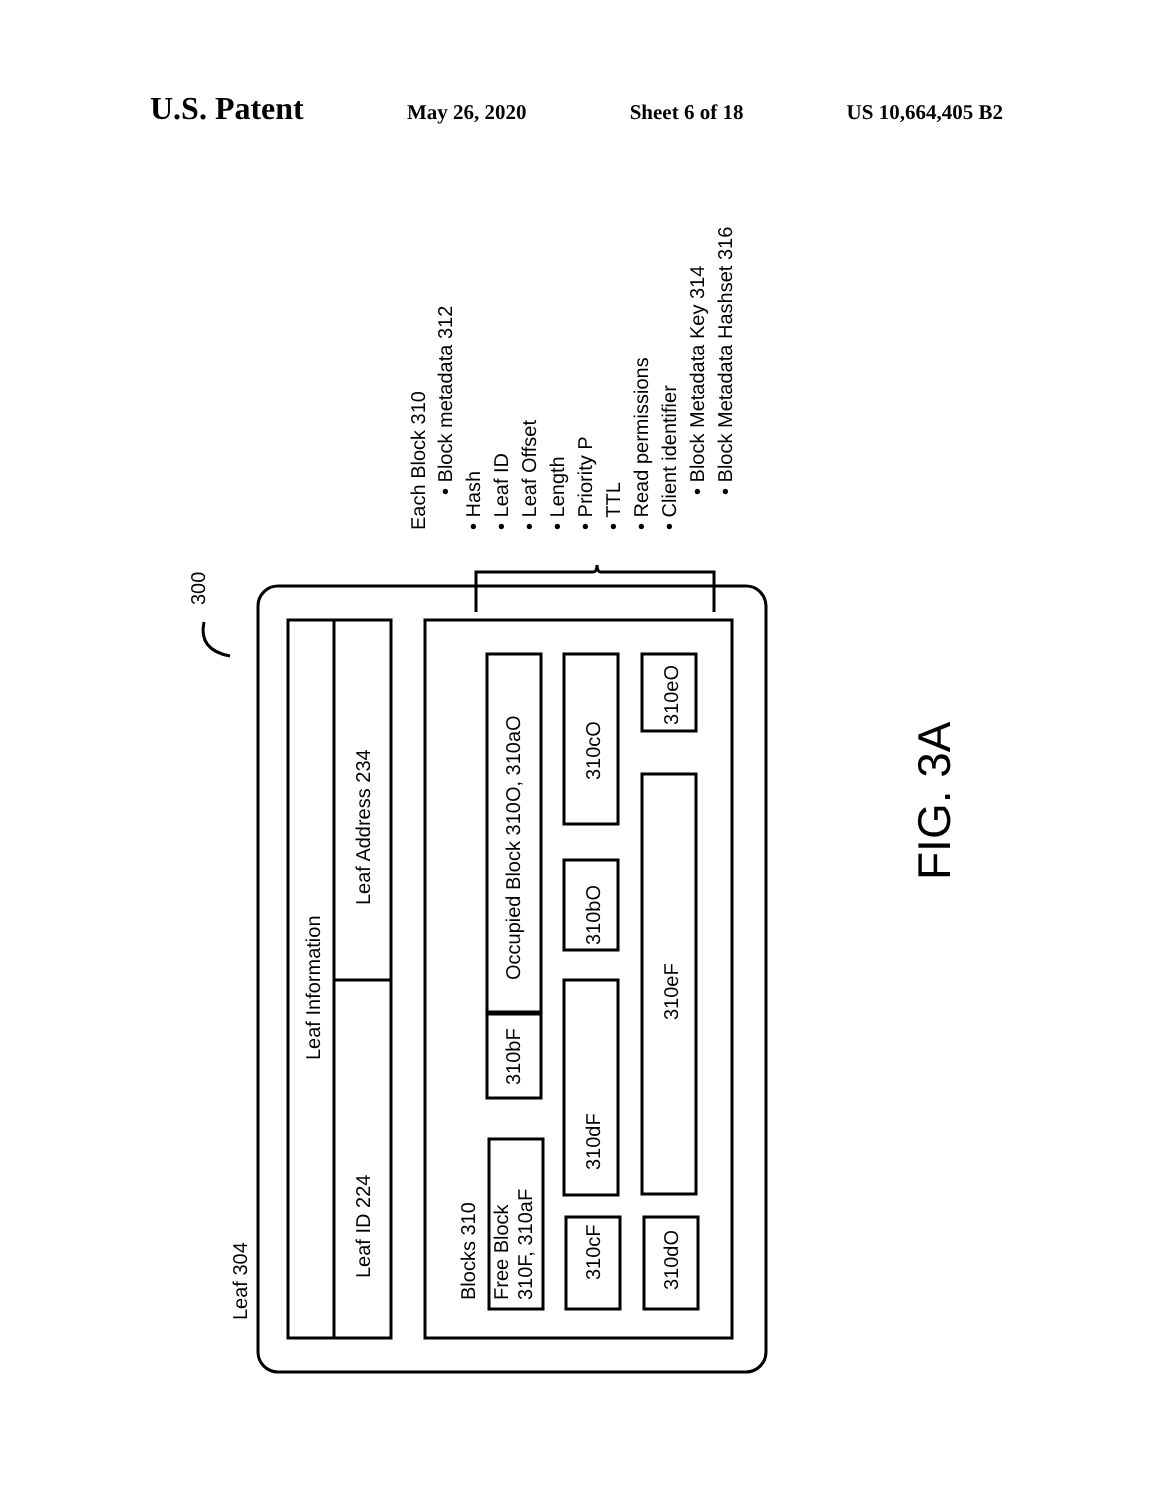U.S. Patent May 26, 2020 Sheet 6 of 18 US 10,664,405 B2
Leaf 304
Leaf Information
Leaf ID 224
Leaf Address 234
Blocks 310
Free Block
310F, 310aF
Occupied Block 310O, 310aO
310bF
310cF
310dF
310bO
310cO
310dO
310eF
310eO
300
Each Block 310
• Block metadata 312
• Hash
• Leaf ID
• Leaf Offset
• Length
• Priority P
• TTL
• Read permissions
• Client identifier
• Block Metadata Key 314
• Block Metadata Hashset 316
FIG. 3A